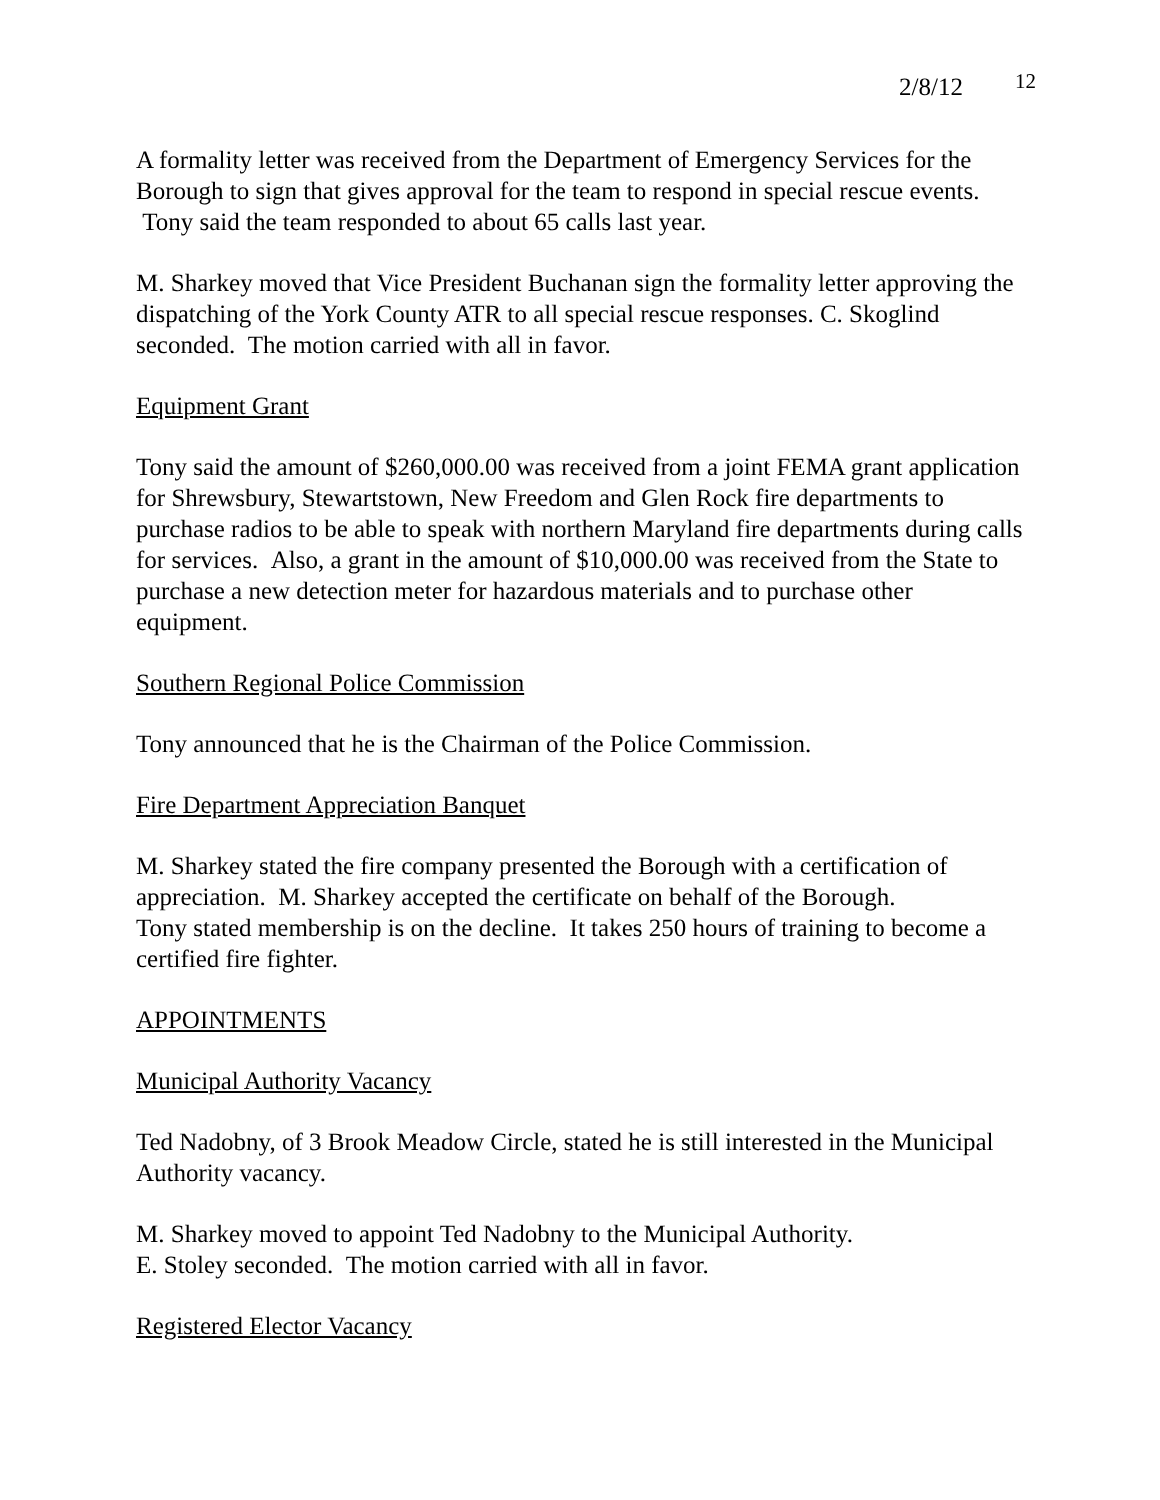2/8/12 12
A formality letter was received from the Department of Emergency Services for the Borough to sign that gives approval for the team to respond in special rescue events. Tony said the team responded to about 65 calls last year.
M. Sharkey moved that Vice President Buchanan sign the formality letter approving the dispatching of the York County ATR to all special rescue responses. C. Skoglind seconded. The motion carried with all in favor.
Equipment Grant
Tony said the amount of $260,000.00 was received from a joint FEMA grant application for Shrewsbury, Stewartstown, New Freedom and Glen Rock fire departments to purchase radios to be able to speak with northern Maryland fire departments during calls for services. Also, a grant in the amount of $10,000.00 was received from the State to purchase a new detection meter for hazardous materials and to purchase other equipment.
Southern Regional Police Commission
Tony announced that he is the Chairman of the Police Commission.
Fire Department Appreciation Banquet
M. Sharkey stated the fire company presented the Borough with a certification of appreciation. M. Sharkey accepted the certificate on behalf of the Borough.
Tony stated membership is on the decline. It takes 250 hours of training to become a certified fire fighter.
APPOINTMENTS
Municipal Authority Vacancy
Ted Nadobny, of 3 Brook Meadow Circle, stated he is still interested in the Municipal Authority vacancy.
M. Sharkey moved to appoint Ted Nadobny to the Municipal Authority.
E. Stoley seconded. The motion carried with all in favor.
Registered Elector Vacancy